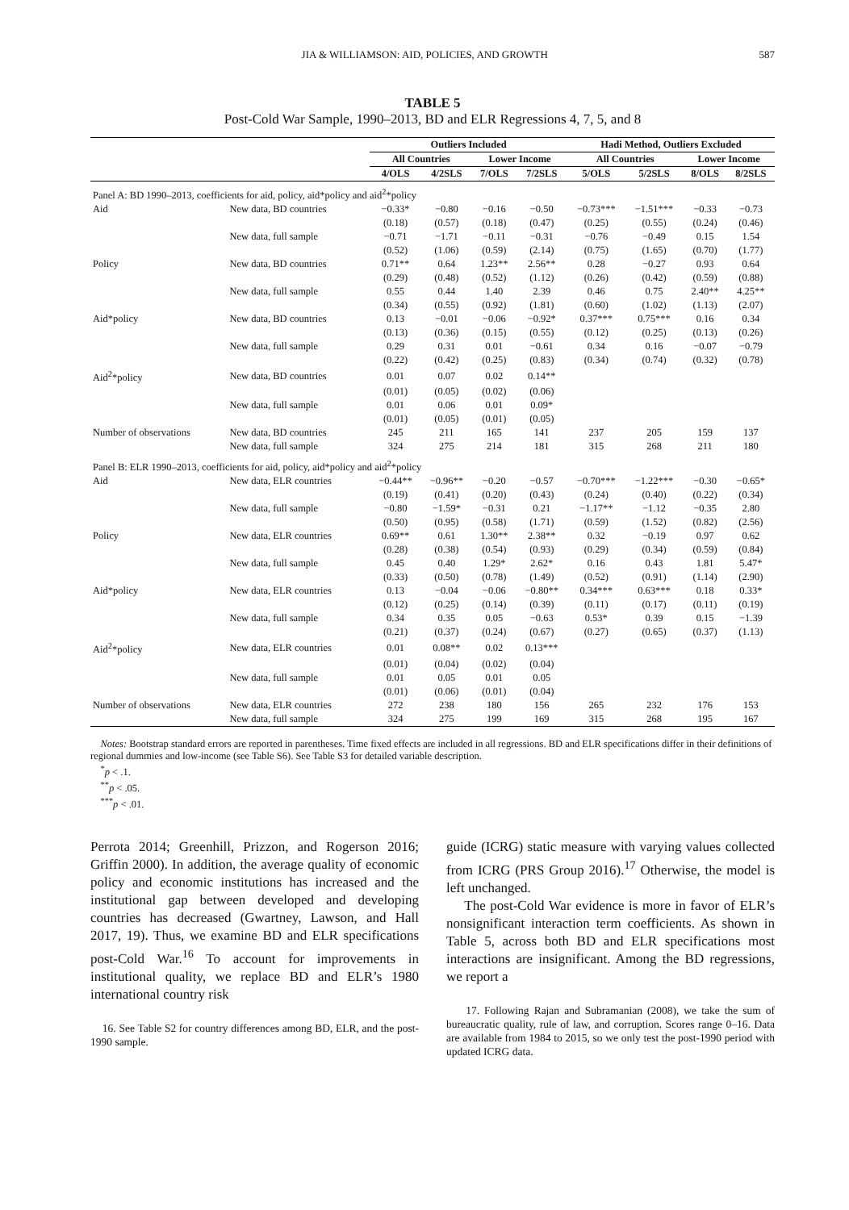JIA & WILLIAMSON: AID, POLICIES, AND GROWTH 587
TABLE 5
Post-Cold War Sample, 1990–2013, BD and ELR Regressions 4, 7, 5, and 8
| | | Outliers Included | | | | Hadi Method, Outliers Excluded | | | |
| | | All Countries | | Lower Income | | All Countries | | Lower Income | |
| | | 4/OLS | 4/2SLS | 7/OLS | 7/2SLS | 5/OLS | 5/2SLS | 8/OLS | 8/2SLS |
| Panel A: BD 1990–2013, coefficients for aid, policy, aid*policy and aid<sup>2</sup>*policy | | | | | | | | | |
| Aid | New data, BD countries | −0.33* | −0.80 | −0.16 | −0.50 | −0.73*** | −1.51*** | −0.33 | −0.73 |
| | | (0.18) | (0.57) | (0.18) | (0.47) | (0.25) | (0.55) | (0.24) | (0.46) |
| | New data, full sample | −0.71 | −1.71 | −0.11 | −0.31 | −0.76 | −0.49 | 0.15 | 1.54 |
| | | (0.52) | (1.06) | (0.59) | (2.14) | (0.75) | (1.65) | (0.70) | (1.77) |
| Policy | New data, BD countries | 0.71** | 0.64 | 1.23** | 2.56** | 0.28 | −0.27 | 0.93 | 0.64 |
| | | (0.29) | (0.48) | (0.52) | (1.12) | (0.26) | (0.42) | (0.59) | (0.88) |
| | New data, full sample | 0.55 | 0.44 | 1.40 | 2.39 | 0.46 | 0.75 | 2.40** | 4.25** |
| | | (0.34) | (0.55) | (0.92) | (1.81) | (0.60) | (1.02) | (1.13) | (2.07) |
| Aid*policy | New data, BD countries | 0.13 | −0.01 | −0.06 | −0.92* | 0.37*** | 0.75*** | 0.16 | 0.34 |
| | | (0.13) | (0.36) | (0.15) | (0.55) | (0.12) | (0.25) | (0.13) | (0.26) |
| | New data, full sample | 0.29 | 0.31 | 0.01 | −0.61 | 0.34 | 0.16 | −0.07 | −0.79 |
| | | (0.22) | (0.42) | (0.25) | (0.83) | (0.34) | (0.74) | (0.32) | (0.78) |
| Aid<sup>2</sup>*policy | New data, BD countries | 0.01 | 0.07 | 0.02 | 0.14** | | | | |
| | | (0.01) | (0.05) | (0.02) | (0.06) | | | | |
| | New data, full sample | 0.01 | 0.06 | 0.01 | 0.09* | | | | |
| | | (0.01) | (0.05) | (0.01) | (0.05) | | | | |
| Number of observations | New data, BD countries | 245 | 211 | 165 | 141 | 237 | 205 | 159 | 137 |
| | New data, full sample | 324 | 275 | 214 | 181 | 315 | 268 | 211 | 180 |
| Panel B: ELR 1990–2013, coefficients for aid, policy, aid*policy and aid<sup>2</sup>*policy | | | | | | | | | |
| Aid | New data, ELR countries | −0.44** | −0.96** | −0.20 | −0.57 | −0.70*** | −1.22*** | −0.30 | −0.65* |
| | | (0.19) | (0.41) | (0.20) | (0.43) | (0.24) | (0.40) | (0.22) | (0.34) |
| | New data, full sample | −0.80 | −1.59* | −0.31 | 0.21 | −1.17** | −1.12 | −0.35 | 2.80 |
| | | (0.50) | (0.95) | (0.58) | (1.71) | (0.59) | (1.52) | (0.82) | (2.56) |
| Policy | New data, ELR countries | 0.69** | 0.61 | 1.30** | 2.38** | 0.32 | −0.19 | 0.97 | 0.62 |
| | | (0.28) | (0.38) | (0.54) | (0.93) | (0.29) | (0.34) | (0.59) | (0.84) |
| | New data, full sample | 0.45 | 0.40 | 1.29* | 2.62* | 0.16 | 0.43 | 1.81 | 5.47* |
| | | (0.33) | (0.50) | (0.78) | (1.49) | (0.52) | (0.91) | (1.14) | (2.90) |
| Aid*policy | New data, ELR countries | 0.13 | −0.04 | −0.06 | −0.80** | 0.34*** | 0.63*** | 0.18 | 0.33* |
| | | (0.12) | (0.25) | (0.14) | (0.39) | (0.11) | (0.17) | (0.11) | (0.19) |
| | New data, full sample | 0.34 | 0.35 | 0.05 | −0.63 | 0.53* | 0.39 | 0.15 | −1.39 |
| | | (0.21) | (0.37) | (0.24) | (0.67) | (0.27) | (0.65) | (0.37) | (1.13) |
| Aid<sup>2</sup>*policy | New data, ELR countries | 0.01 | 0.08** | 0.02 | 0.13*** | | | | |
| | | (0.01) | (0.04) | (0.02) | (0.04) | | | | |
| | New data, full sample | 0.01 | 0.05 | 0.01 | 0.05 | | | | |
| | | (0.01) | (0.06) | (0.01) | (0.04) | | | | |
| Number of observations | New data, ELR countries | 272 | 238 | 180 | 156 | 265 | 232 | 176 | 153 |
| | New data, full sample | 324 | 275 | 199 | 169 | 315 | 268 | 195 | 167 |
Notes: Bootstrap standard errors are reported in parentheses. Time fixed effects are included in all regressions. BD and ELR specifications differ in their definitions of regional dummies and low-income (see Table S6). See Table S3 for detailed variable description.
<sup>*</sup> p < .1.
<sup>**</sup> p < .05.
<sup>***</sup> p < .01.
Perrota 2014; Greenhill, Prizzon, and Rogerson 2016; Griffin 2000). In addition, the average quality of economic policy and economic institutions has increased and the institutional gap between developed and developing countries has decreased (Gwartney, Lawson, and Hall 2017, 19). Thus, we examine BD and ELR specifications post-Cold War.<sup>16</sup> To account for improvements in institutional quality, we replace BD and ELR’s 1980 international country risk
16. See Table S2 for country differences among BD, ELR, and the post-1990 sample.
guide (ICRG) static measure with varying values collected from ICRG (PRS Group 2016).<sup>17</sup> Otherwise, the model is left unchanged.
The post-Cold War evidence is more in favor of ELR’s nonsignificant interaction term coefficients. As shown in Table 5, across both BD and ELR specifications most interactions are insignificant. Among the BD regressions, we report a
17. Following Rajan and Subramanian (2008), we take the sum of bureaucratic quality, rule of law, and corruption. Scores range 0–16. Data are available from 1984 to 2015, so we only test the post-1990 period with updated ICRG data.